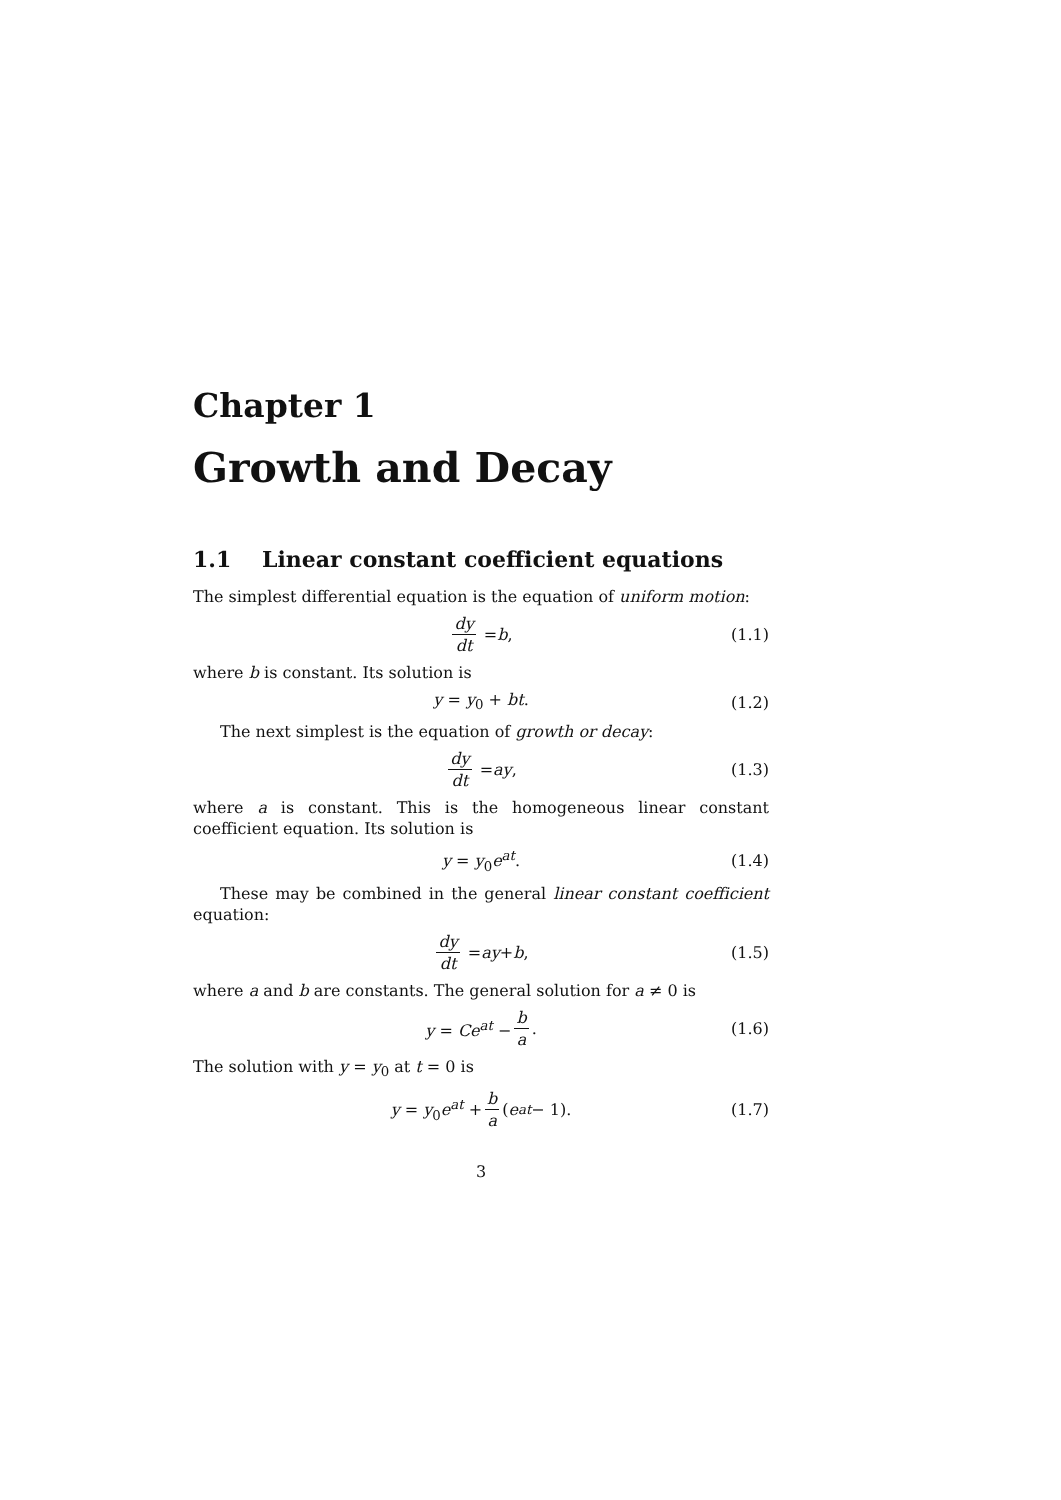Chapter 1
Growth and Decay
1.1 Linear constant coefficient equations
The simplest differential equation is the equation of uniform motion:
dy dt = b, (1.1)
where b is constant. Its solution is
y = y<sub>0</sub> + bt. (1.2)
The next simplest is the equation of growth or decay:
dy dt = ay, (1.3)
where a is constant. This is the homogeneous linear constant coefficient equation. Its solution is
y = y<sub>0</sub>e<sup>at</sup>. (1.4)
These may be combined in the general linear constant coefficient equation:
dy dt = ay + b, (1.5)
where a and b are constants. The general solution for a ≠ 0 is
y = Ce<sup>at</sup> − b a. (1.6)
The solution with y = y<sub>0</sub> at t = 0 is
y = y<sub>0</sub>e<sup>at</sup> + b a (e<sup>at</sup> − 1). (1.7)
3